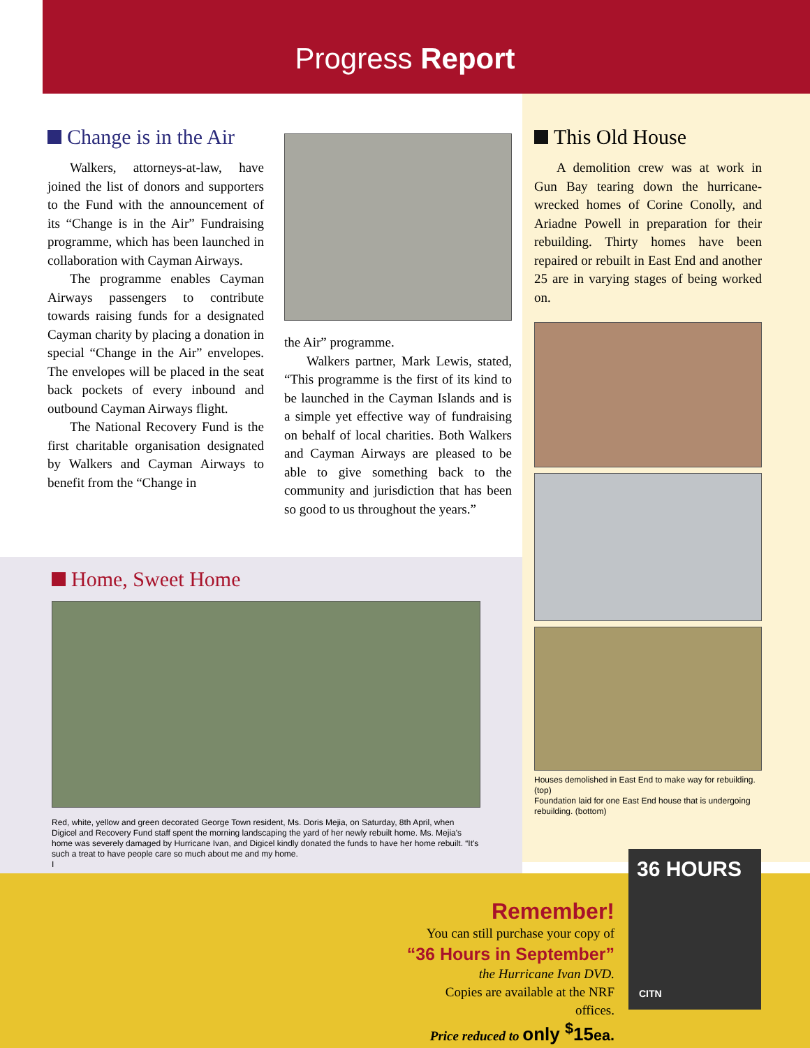Progress Report
Change is in the Air
Walkers, attorneys-at-law, have joined the list of donors and supporters to the Fund with the announcement of its “Change is in the Air” Fundraising programme, which has been launched in collaboration with Cayman Airways.
The programme enables Cayman Airways passengers to contribute towards raising funds for a designated Cayman charity by placing a donation in special “Change in the Air” envelopes. The envelopes will be placed in the seat back pockets of every inbound and outbound Cayman Airways flight.
The National Recovery Fund is the first charitable organisation designated by Walkers and Cayman Airways to benefit from the “Change in
the Air” programme.
Walkers partner, Mark Lewis, stated, “This programme is the first of its kind to be launched in the Cayman Islands and is a simple yet effective way of fundraising on behalf of local charities. Both Walkers and Cayman Airways are pleased to be able to give something back to the community and jurisdiction that has been so good to us throughout the years.”
This Old House
A demolition crew was at work in Gun Bay tearing down the hurricane-wrecked homes of Corine Conolly, and Ariadne Powell in preparation for their rebuilding. Thirty homes have been repaired or rebuilt in East End and another 25 are in varying stages of being worked on.
Houses demolished in East End to make way for rebuilding. (top)
Foundation laid for one East End house that is undergoing rebuilding. (bottom)
Home, Sweet Home
Red, white, yellow and green decorated George Town resident, Ms. Doris Mejia, on Saturday, 8th April, when Digicel and Recovery Fund staff spent the morning landscaping the yard of her newly rebuilt home. Ms. Mejia's home was severely damaged by Hurricane Ivan, and Digicel kindly donated the funds to have her home rebuilt. “It's such a treat to have people care so much about me and my home.
I
Remember!
You can still purchase your copy of
“36 Hours in September”
the Hurricane Ivan DVD.
Copies are available at the NRF offices.
Price reduced to only <sup>$</sup>15ea.
36 HOURS
CITN